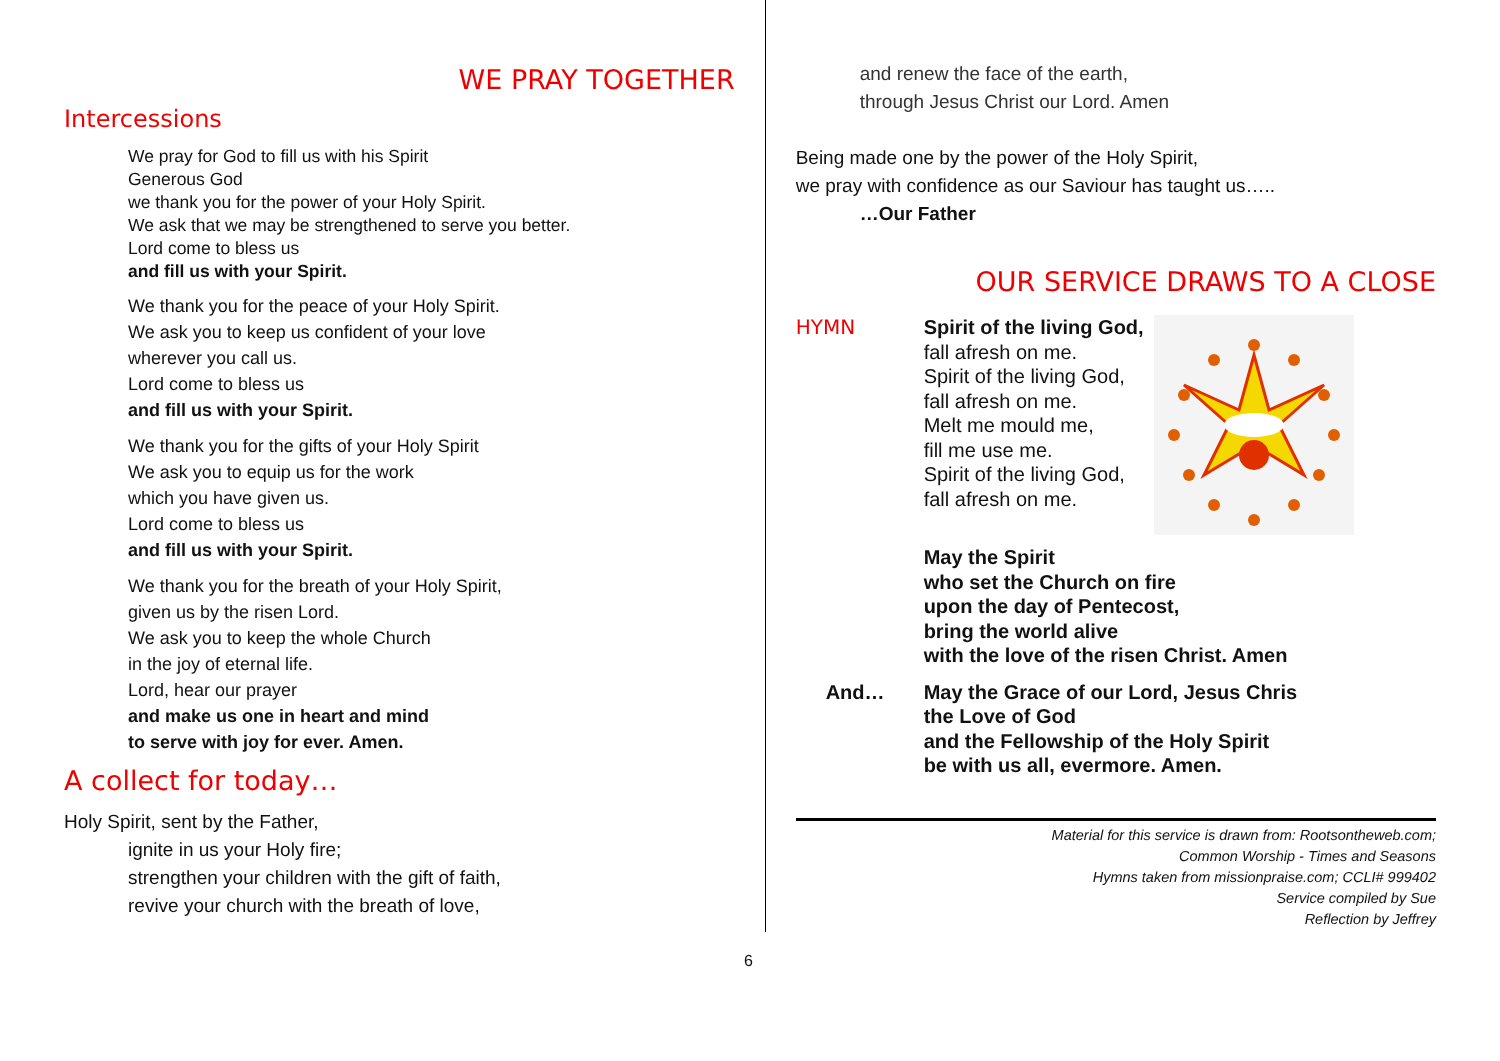WE PRAY TOGETHER
Intercessions
We pray for God to fill us with his Spirit
Generous God
we thank you for the power of your Holy Spirit.
We ask that we may be strengthened to serve you better.
Lord come to bless us
and fill us with your Spirit.
We thank you for the peace of your Holy Spirit.
We ask you to keep us confident of your love
wherever you call us.
Lord come to bless us
and fill us with your Spirit.
We thank you for the gifts of your Holy Spirit
We ask you to equip us for the work
which you have given us.
Lord come to bless us
and fill us with your Spirit.
We thank you for the breath of your Holy Spirit,
given us by the risen Lord.
We ask you to keep the whole Church
in the joy of eternal life.
Lord, hear our prayer
and make us one in heart and mind
to serve with joy for ever. Amen.
A collect for today…
Holy Spirit, sent by the Father,
ignite in us your Holy fire;
strengthen your children with the gift of faith,
revive your church with the breath of love,
and renew the face of the earth,
through Jesus Christ our Lord. Amen
Being made one by the power of the Holy Spirit,
we pray with confidence as our Saviour has taught us…..
…Our Father
OUR SERVICE DRAWS TO A CLOSE
HYMN Spirit of the living God,
fall afresh on me.
Spirit of the living God,
fall afresh on me.
Melt me mould me,
fill me use me.
Spirit of the living God,
fall afresh on me.
May the Spirit
who set the Church on fire
upon the day of Pentecost,
bring the world alive
with the love of the risen Christ. Amen
And… May the Grace of our Lord, Jesus Chris
the Love of God
and the Fellowship of the Holy Spirit
be with us all, evermore. Amen.
Material for this service is drawn from: Rootsontheweb.com;
Common Worship - Times and Seasons
Hymns taken from missionpraise.com; CCLI# 999402
Service compiled by Sue
Reflection by Jeffrey
6